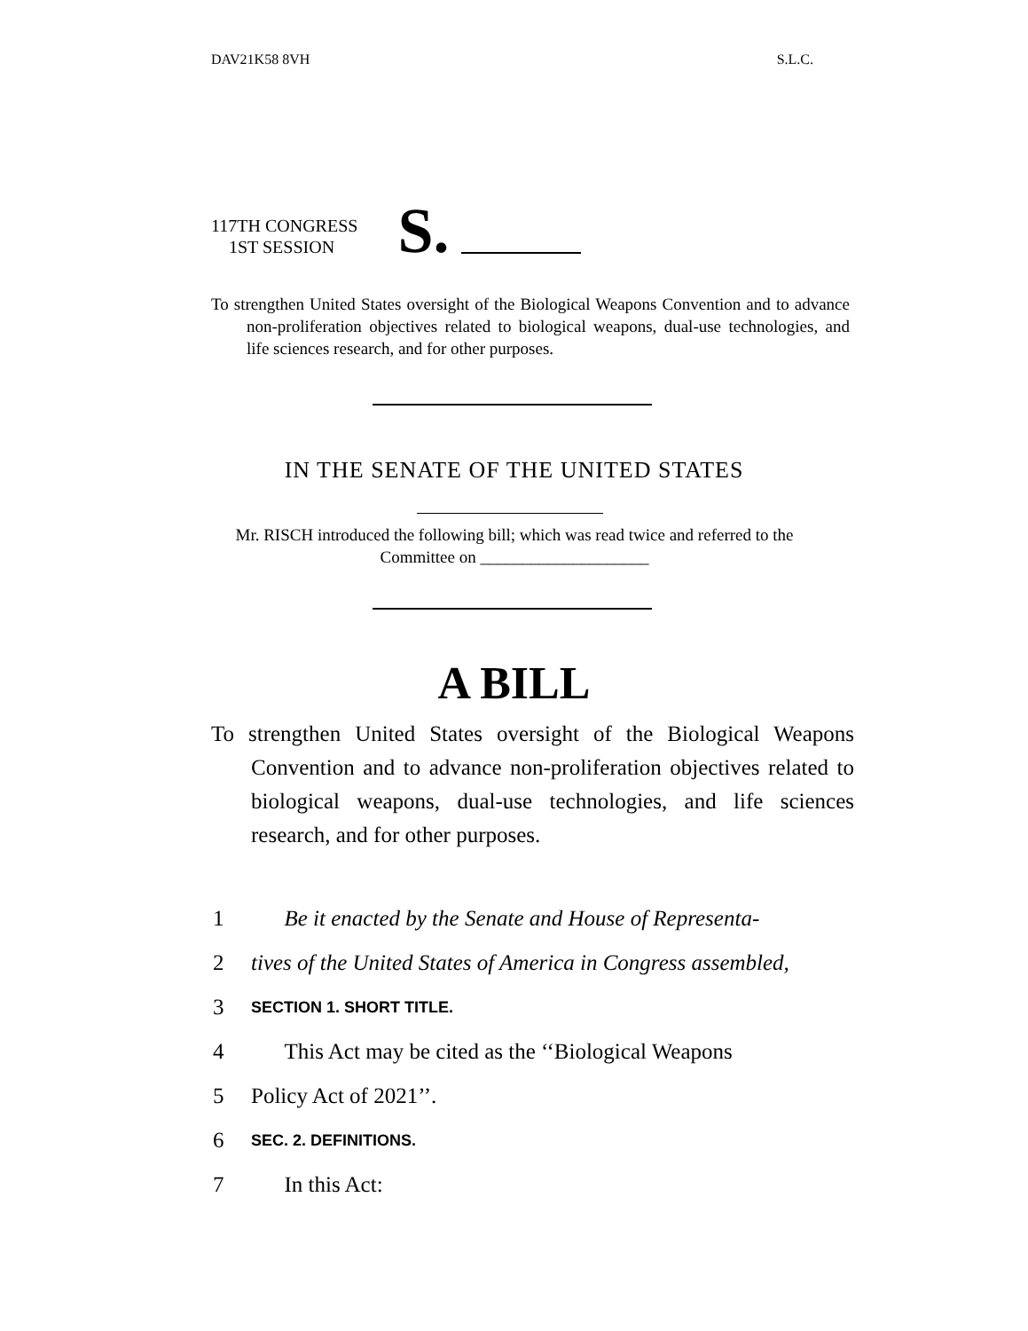DAV21K58 8VH S.L.C.
117TH CONGRESS
1ST SESSION
S.
To strengthen United States oversight of the Biological Weapons Convention and to advance non-proliferation objectives related to biological weapons, dual-use technologies, and life sciences research, and for other purposes.
IN THE SENATE OF THE UNITED STATES
Mr. RISCH introduced the following bill; which was read twice and referred to the Committee on ____________________
A BILL
To strengthen United States oversight of the Biological Weapons Convention and to advance non-proliferation objectives related to biological weapons, dual-use technologies, and life sciences research, and for other purposes.
1 Be it enacted by the Senate and House of Representa-
2 tives of the United States of America in Congress assembled,
3 SECTION 1. SHORT TITLE.
4 This Act may be cited as the ‘‘Biological Weapons
5 Policy Act of 2021’’.
6 SEC. 2. DEFINITIONS.
7 In this Act: